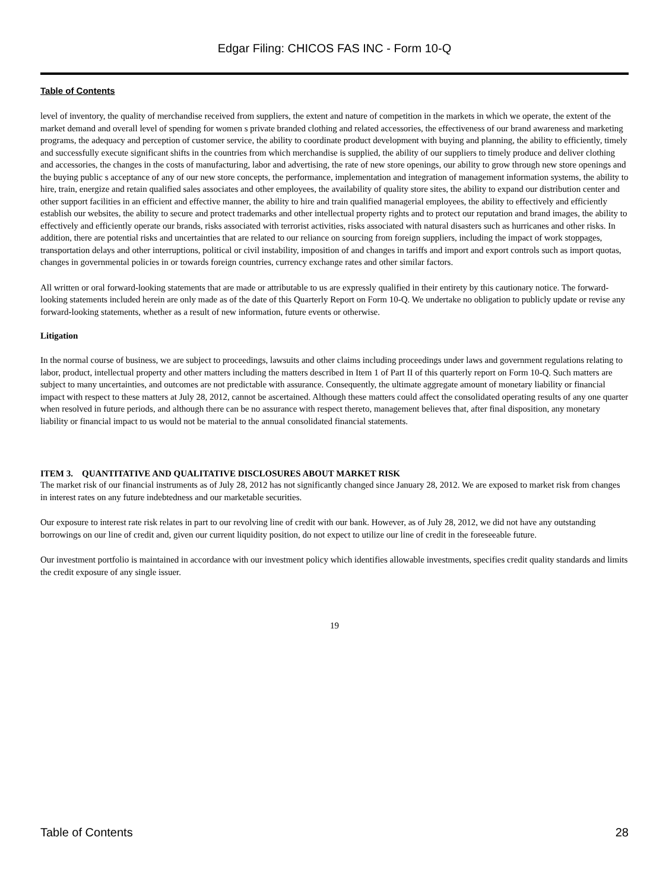Edgar Filing: CHICOS FAS INC - Form 10-Q
Table of Contents
level of inventory, the quality of merchandise received from suppliers, the extent and nature of competition in the markets in which we operate, the extent of the market demand and overall level of spending for women s private branded clothing and related accessories, the effectiveness of our brand awareness and marketing programs, the adequacy and perception of customer service, the ability to coordinate product development with buying and planning, the ability to efficiently, timely and successfully execute significant shifts in the countries from which merchandise is supplied, the ability of our suppliers to timely produce and deliver clothing and accessories, the changes in the costs of manufacturing, labor and advertising, the rate of new store openings, our ability to grow through new store openings and the buying public s acceptance of any of our new store concepts, the performance, implementation and integration of management information systems, the ability to hire, train, energize and retain qualified sales associates and other employees, the availability of quality store sites, the ability to expand our distribution center and other support facilities in an efficient and effective manner, the ability to hire and train qualified managerial employees, the ability to effectively and efficiently establish our websites, the ability to secure and protect trademarks and other intellectual property rights and to protect our reputation and brand images, the ability to effectively and efficiently operate our brands, risks associated with terrorist activities, risks associated with natural disasters such as hurricanes and other risks. In addition, there are potential risks and uncertainties that are related to our reliance on sourcing from foreign suppliers, including the impact of work stoppages, transportation delays and other interruptions, political or civil instability, imposition of and changes in tariffs and import and export controls such as import quotas, changes in governmental policies in or towards foreign countries, currency exchange rates and other similar factors.
All written or oral forward-looking statements that are made or attributable to us are expressly qualified in their entirety by this cautionary notice. The forward-looking statements included herein are only made as of the date of this Quarterly Report on Form 10-Q. We undertake no obligation to publicly update or revise any forward-looking statements, whether as a result of new information, future events or otherwise.
Litigation
In the normal course of business, we are subject to proceedings, lawsuits and other claims including proceedings under laws and government regulations relating to labor, product, intellectual property and other matters including the matters described in Item 1 of Part II of this quarterly report on Form 10-Q. Such matters are subject to many uncertainties, and outcomes are not predictable with assurance. Consequently, the ultimate aggregate amount of monetary liability or financial impact with respect to these matters at July 28, 2012, cannot be ascertained. Although these matters could affect the consolidated operating results of any one quarter when resolved in future periods, and although there can be no assurance with respect thereto, management believes that, after final disposition, any monetary liability or financial impact to us would not be material to the annual consolidated financial statements.
ITEM 3. QUANTITATIVE AND QUALITATIVE DISCLOSURES ABOUT MARKET RISK
The market risk of our financial instruments as of July 28, 2012 has not significantly changed since January 28, 2012. We are exposed to market risk from changes in interest rates on any future indebtedness and our marketable securities.
Our exposure to interest rate risk relates in part to our revolving line of credit with our bank. However, as of July 28, 2012, we did not have any outstanding borrowings on our line of credit and, given our current liquidity position, do not expect to utilize our line of credit in the foreseeable future.
Our investment portfolio is maintained in accordance with our investment policy which identifies allowable investments, specifies credit quality standards and limits the credit exposure of any single issuer.
19
Table of Contents 28